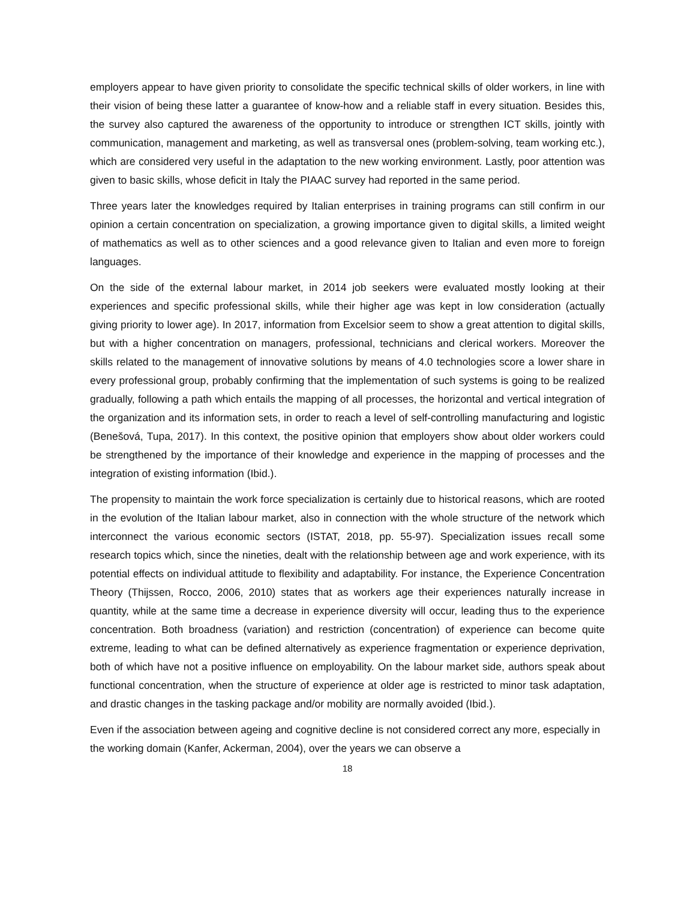employers appear to have given priority to consolidate the specific technical skills of older workers, in line with their vision of being these latter a guarantee of know-how and a reliable staff in every situation. Besides this, the survey also captured the awareness of the opportunity to introduce or strengthen ICT skills, jointly with communication, management and marketing, as well as transversal ones (problem-solving, team working etc.), which are considered very useful in the adaptation to the new working environment. Lastly, poor attention was given to basic skills, whose deficit in Italy the PIAAC survey had reported in the same period.
Three years later the knowledges required by Italian enterprises in training programs can still confirm in our opinion a certain concentration on specialization, a growing importance given to digital skills, a limited weight of mathematics as well as to other sciences and a good relevance given to Italian and even more to foreign languages.
On the side of the external labour market, in 2014 job seekers were evaluated mostly looking at their experiences and specific professional skills, while their higher age was kept in low consideration (actually giving priority to lower age). In 2017, information from Excelsior seem to show a great attention to digital skills, but with a higher concentration on managers, professional, technicians and clerical workers. Moreover the skills related to the management of innovative solutions by means of 4.0 technologies score a lower share in every professional group, probably confirming that the implementation of such systems is going to be realized gradually, following a path which entails the mapping of all processes, the horizontal and vertical integration of the organization and its information sets, in order to reach a level of self-controlling manufacturing and logistic (Benešová, Tupa, 2017). In this context, the positive opinion that employers show about older workers could be strengthened by the importance of their knowledge and experience in the mapping of processes and the integration of existing information (Ibid.).
The propensity to maintain the work force specialization is certainly due to historical reasons, which are rooted in the evolution of the Italian labour market, also in connection with the whole structure of the network which interconnect the various economic sectors (ISTAT, 2018, pp. 55-97). Specialization issues recall some research topics which, since the nineties, dealt with the relationship between age and work experience, with its potential effects on individual attitude to flexibility and adaptability. For instance, the Experience Concentration Theory (Thijssen, Rocco, 2006, 2010) states that as workers age their experiences naturally increase in quantity, while at the same time a decrease in experience diversity will occur, leading thus to the experience concentration. Both broadness (variation) and restriction (concentration) of experience can become quite extreme, leading to what can be defined alternatively as experience fragmentation or experience deprivation, both of which have not a positive influence on employability. On the labour market side, authors speak about functional concentration, when the structure of experience at older age is restricted to minor task adaptation, and drastic changes in the tasking package and/or mobility are normally avoided (Ibid.).
Even if the association between ageing and cognitive decline is not considered correct any more, especially in the working domain (Kanfer, Ackerman, 2004), over the years we can observe a
18